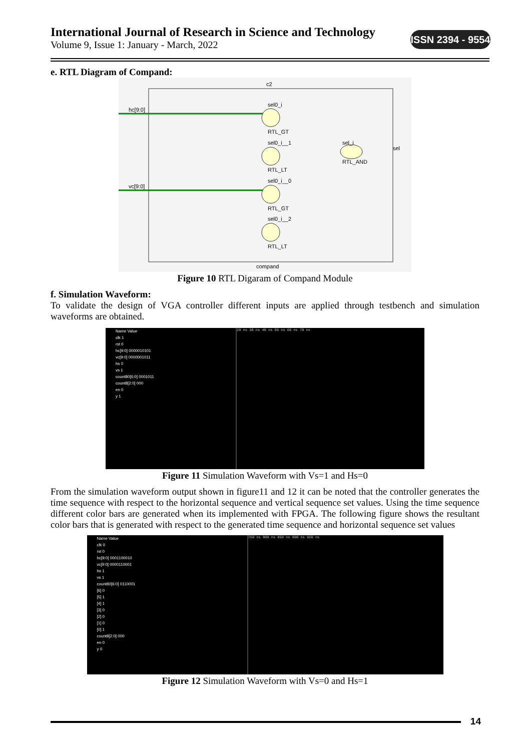International Journal of Research in Science and Technology
Volume 9, Issue 1: January - March, 2022
ISSN 2394 - 9554
e. RTL Diagram of Compand:
c2
hc[9:0]
vc[9:0]
sel0_i
RTL_GT
sel0_i__1
RTL_LT
sel0_i__0
RTL_GT
sel0_i__2
RTL_LT
sel_i
RTL_AND
sel
compand
Figure 10 RTL Digaram of Compand Module
f. Simulation Waveform:
To validate the design of VGA controller different inputs are applied through testbench and simulation waveforms are obtained.
Name Value
clk 1
rst 0
hc[9:0] 0000010101
vc[9:0] 0000001011
hs 0
vs 1
count80[6:0] 0001011
count8[2:0] 000
en 0
y 1
20 ns 30 ns 40 ns 50 ns 60 ns 70 ns
Figure 11 Simulation Waveform with Vs=1 and Hs=0
From the simulation waveform output shown in figure11 and 12 it can be noted that the controller generates the time sequence with respect to the horizontal sequence and vertical sequence set values. Using the time sequence different color bars are generated when its implemented with FPGA. The following figure shows the resultant color bars that is generated with respect to the generated time sequence and horizontal sequence set values
Name Value
clk 0
rst 0
hc[9:0] 0001100010
vc[9:0] 0000110001
hs 1
vs 1
count80[6:0] 0110001
[6] 0
[5] 1
[4] 1
[3] 0
[2] 0
[1] 0
[0] 1
count8[2:0] 000
en 0
y 0
750 ns 800 ns 850 ns 900 ns 950 ns
Figure 12 Simulation Waveform with Vs=0 and Hs=1
14